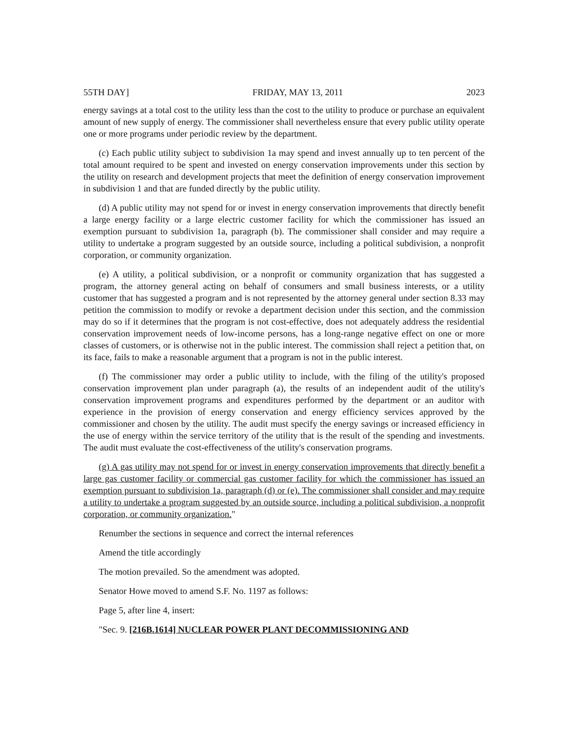55TH DAY] FRIDAY, MAY 13, 2011 2023
energy savings at a total cost to the utility less than the cost to the utility to produce or purchase an equivalent amount of new supply of energy. The commissioner shall nevertheless ensure that every public utility operate one or more programs under periodic review by the department.
(c) Each public utility subject to subdivision 1a may spend and invest annually up to ten percent of the total amount required to be spent and invested on energy conservation improvements under this section by the utility on research and development projects that meet the definition of energy conservation improvement in subdivision 1 and that are funded directly by the public utility.
(d) A public utility may not spend for or invest in energy conservation improvements that directly benefit a large energy facility or a large electric customer facility for which the commissioner has issued an exemption pursuant to subdivision 1a, paragraph (b). The commissioner shall consider and may require a utility to undertake a program suggested by an outside source, including a political subdivision, a nonprofit corporation, or community organization.
(e) A utility, a political subdivision, or a nonprofit or community organization that has suggested a program, the attorney general acting on behalf of consumers and small business interests, or a utility customer that has suggested a program and is not represented by the attorney general under section 8.33 may petition the commission to modify or revoke a department decision under this section, and the commission may do so if it determines that the program is not cost-effective, does not adequately address the residential conservation improvement needs of low-income persons, has a long-range negative effect on one or more classes of customers, or is otherwise not in the public interest. The commission shall reject a petition that, on its face, fails to make a reasonable argument that a program is not in the public interest.
(f) The commissioner may order a public utility to include, with the filing of the utility's proposed conservation improvement plan under paragraph (a), the results of an independent audit of the utility's conservation improvement programs and expenditures performed by the department or an auditor with experience in the provision of energy conservation and energy efficiency services approved by the commissioner and chosen by the utility. The audit must specify the energy savings or increased efficiency in the use of energy within the service territory of the utility that is the result of the spending and investments. The audit must evaluate the cost-effectiveness of the utility's conservation programs.
(g) A gas utility may not spend for or invest in energy conservation improvements that directly benefit a large gas customer facility or commercial gas customer facility for which the commissioner has issued an exemption pursuant to subdivision 1a, paragraph (d) or (e). The commissioner shall consider and may require a utility to undertake a program suggested by an outside source, including a political subdivision, a nonprofit corporation, or community organization."
Renumber the sections in sequence and correct the internal references
Amend the title accordingly
The motion prevailed. So the amendment was adopted.
Senator Howe moved to amend S.F. No. 1197 as follows:
Page 5, after line 4, insert:
"Sec. 9. [216B.1614] NUCLEAR POWER PLANT DECOMMISSIONING AND